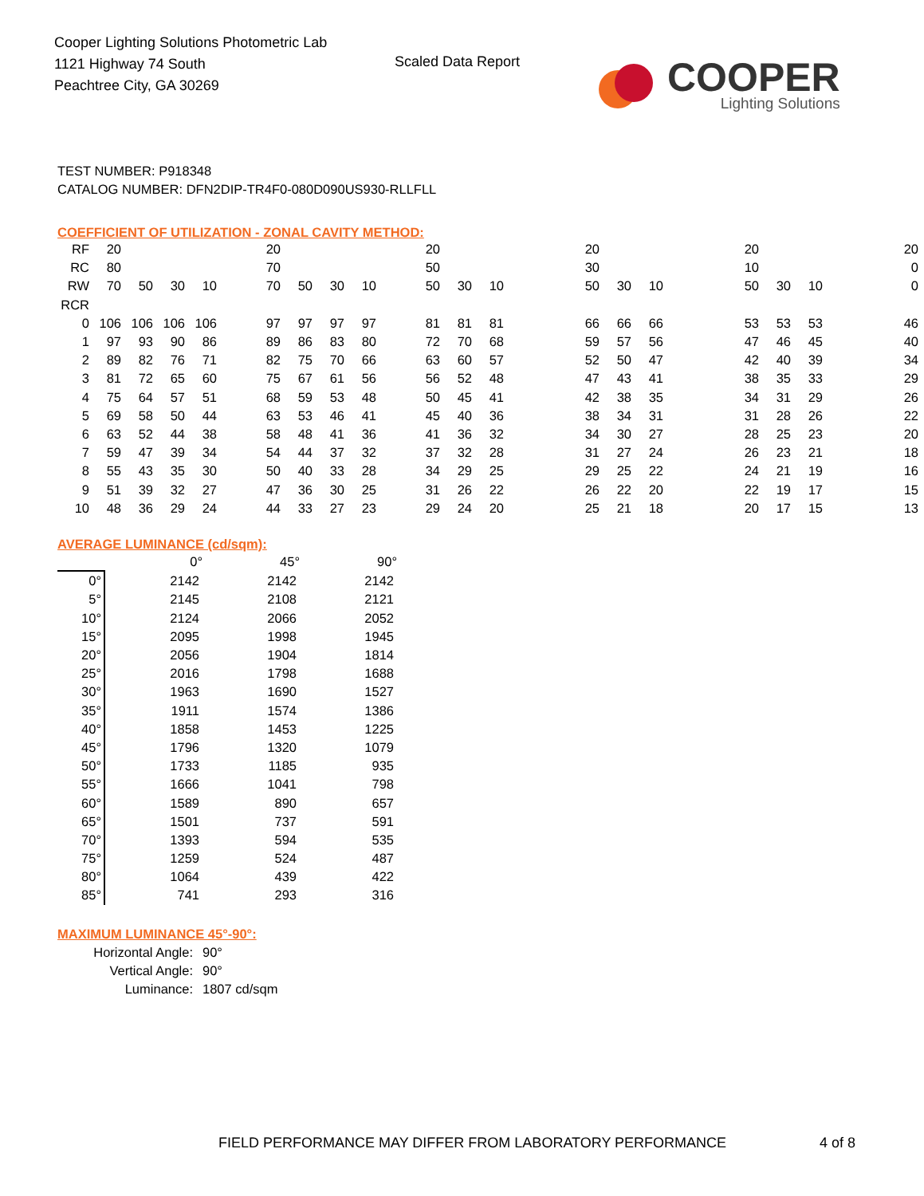Cooper Lighting Solutions Photometric Lab
1121 Highway 74 South
Peachtree City, GA 30269
Scaled Data Report
COOPER
Lighting Solutions
TEST NUMBER: P918348
CATALOG NUMBER: DFN2DIP-TR4F0-080D090US930-RLLFLL
COEFFICIENT OF UTILIZATION - ZONAL CAVITY METHOD:
| RF | 20 | | | | 20 | | | | 20 | | | 20 | | | 20 | | | 20 |
| RC | 80 | | | | 70 | | | | 50 | | | 30 | | | 10 | | | 0 |
| RW | 70 | 50 | 30 | 10 | 70 | 50 | 30 | 10 | 50 | 30 | 10 | 50 | 30 | 10 | 50 | 30 | 10 | 0 |
| RCR | | | | | | | | | | | | | | | | | | |
| 0 | 106 | 106 | 106 | 106 | 97 | 97 | 97 | 97 | 81 | 81 | 81 | 66 | 66 | 66 | 53 | 53 | 53 | 46 |
| 1 | 97 | 93 | 90 | 86 | 89 | 86 | 83 | 80 | 72 | 70 | 68 | 59 | 57 | 56 | 47 | 46 | 45 | 40 |
| 2 | 89 | 82 | 76 | 71 | 82 | 75 | 70 | 66 | 63 | 60 | 57 | 52 | 50 | 47 | 42 | 40 | 39 | 34 |
| 3 | 81 | 72 | 65 | 60 | 75 | 67 | 61 | 56 | 56 | 52 | 48 | 47 | 43 | 41 | 38 | 35 | 33 | 29 |
| 4 | 75 | 64 | 57 | 51 | 68 | 59 | 53 | 48 | 50 | 45 | 41 | 42 | 38 | 35 | 34 | 31 | 29 | 26 |
| 5 | 69 | 58 | 50 | 44 | 63 | 53 | 46 | 41 | 45 | 40 | 36 | 38 | 34 | 31 | 31 | 28 | 26 | 22 |
| 6 | 63 | 52 | 44 | 38 | 58 | 48 | 41 | 36 | 41 | 36 | 32 | 34 | 30 | 27 | 28 | 25 | 23 | 20 |
| 7 | 59 | 47 | 39 | 34 | 54 | 44 | 37 | 32 | 37 | 32 | 28 | 31 | 27 | 24 | 26 | 23 | 21 | 18 |
| 8 | 55 | 43 | 35 | 30 | 50 | 40 | 33 | 28 | 34 | 29 | 25 | 29 | 25 | 22 | 24 | 21 | 19 | 16 |
| 9 | 51 | 39 | 32 | 27 | 47 | 36 | 30 | 25 | 31 | 26 | 22 | 26 | 22 | 20 | 22 | 19 | 17 | 15 |
| 10 | 48 | 36 | 29 | 24 | 44 | 33 | 27 | 23 | 29 | 24 | 20 | 25 | 21 | 18 | 20 | 17 | 15 | 13 |
AVERAGE LUMINANCE (cd/sqm):
| | 0° | 45° | 90° |
| 0° | 2142 | 2142 | 2142 |
| 5° | 2145 | 2108 | 2121 |
| 10° | 2124 | 2066 | 2052 |
| 15° | 2095 | 1998 | 1945 |
| 20° | 2056 | 1904 | 1814 |
| 25° | 2016 | 1798 | 1688 |
| 30° | 1963 | 1690 | 1527 |
| 35° | 1911 | 1574 | 1386 |
| 40° | 1858 | 1453 | 1225 |
| 45° | 1796 | 1320 | 1079 |
| 50° | 1733 | 1185 | 935 |
| 55° | 1666 | 1041 | 798 |
| 60° | 1589 | 890 | 657 |
| 65° | 1501 | 737 | 591 |
| 70° | 1393 | 594 | 535 |
| 75° | 1259 | 524 | 487 |
| 80° | 1064 | 439 | 422 |
| 85° | 741 | 293 | 316 |
MAXIMUM LUMINANCE 45°-90°:
| Horizontal Angle: | 90° |
| Vertical Angle: | 90° |
| Luminance: | 1807 cd/sqm |
FIELD PERFORMANCE MAY DIFFER FROM LABORATORY PERFORMANCE
4 of 8